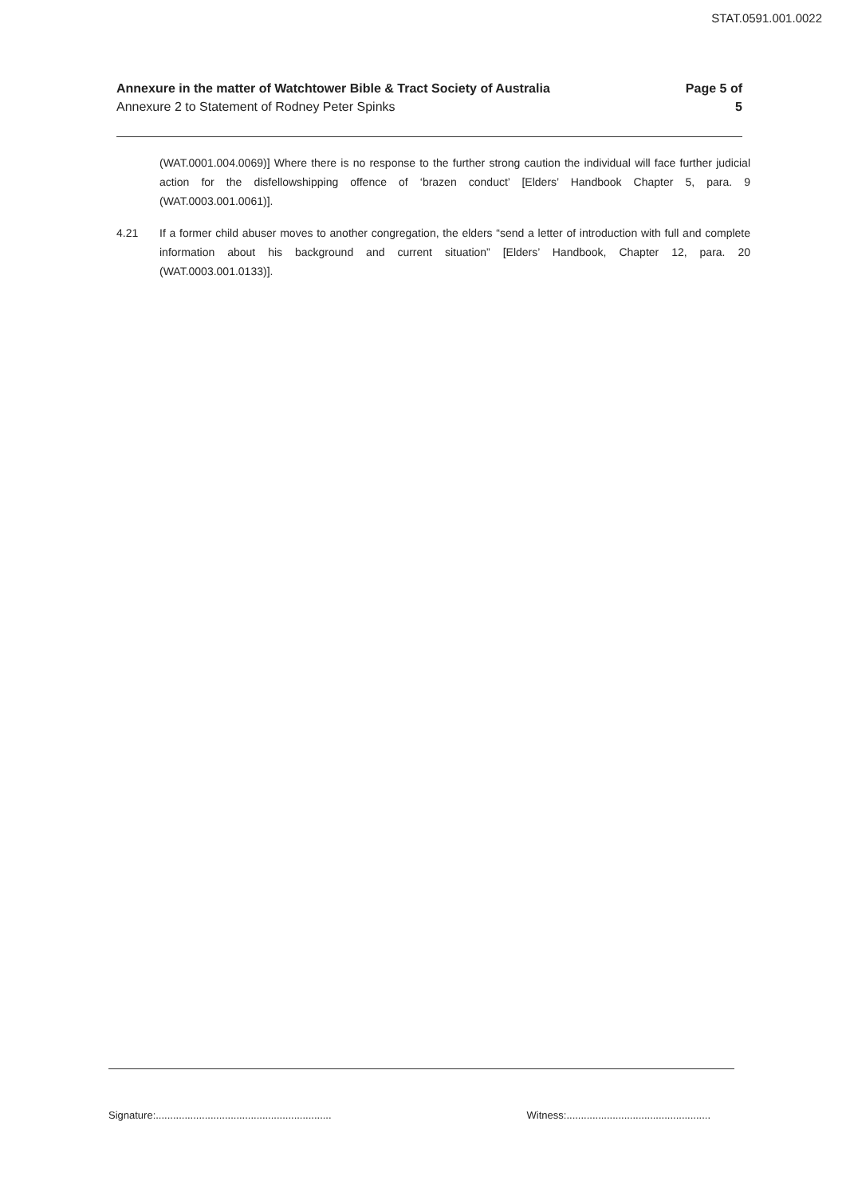STAT.0591.001.0022
Annexure in the matter of Watchtower Bible & Tract Society of Australia
Annexure 2 to Statement of Rodney Peter Spinks
Page 5 of
5
(WAT.0001.004.0069)] Where there is no response to the further strong caution the individual will face further judicial action for the disfellowshipping offence of ‘brazen conduct’ [Elders’ Handbook Chapter 5, para. 9 (WAT.0003.001.0061)].
4.21 If a former child abuser moves to another congregation, the elders “send a letter of introduction with full and complete information about his background and current situation” [Elders’ Handbook, Chapter 12, para. 20 (WAT.0003.001.0133)].
Signature:.............................................................
Witness:..................................................